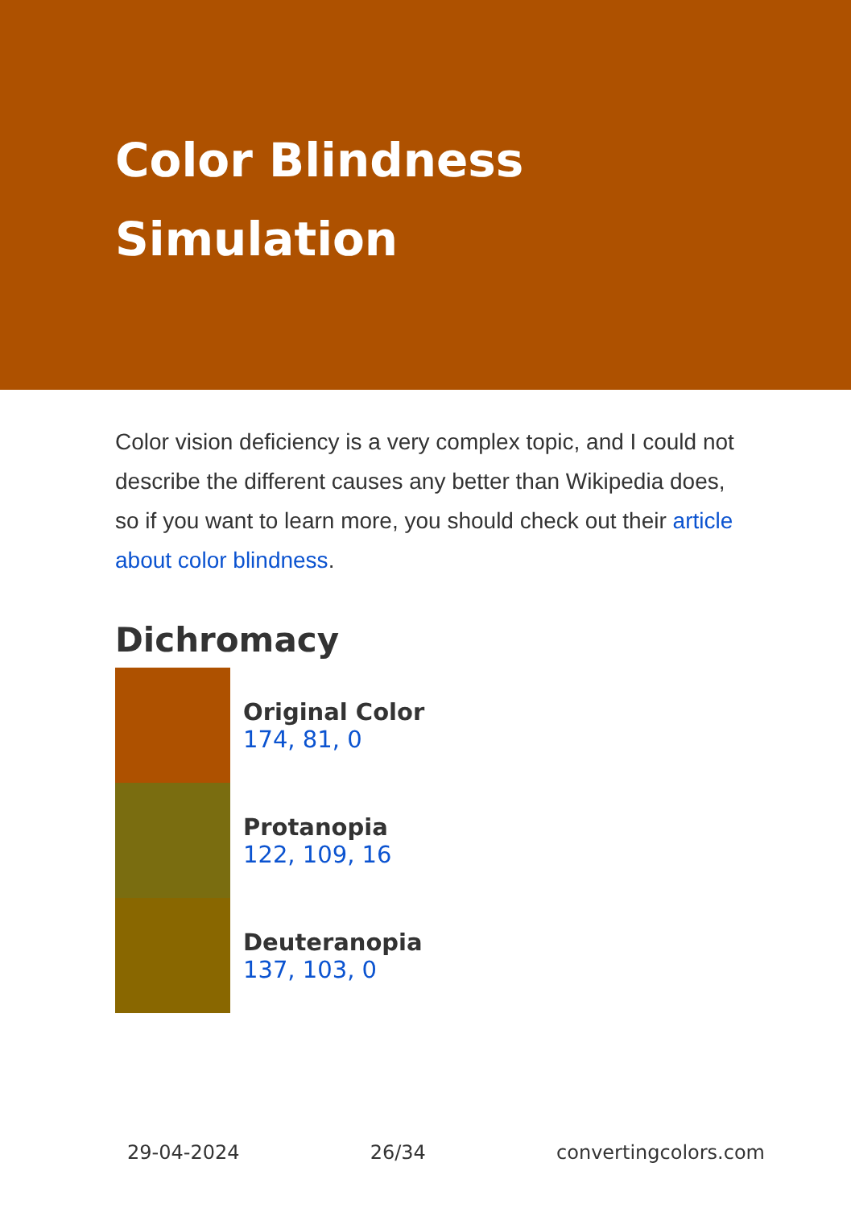Color Blindness
Simulation
Color vision deficiency is a very complex topic, and I could not describe the different causes any better than Wikipedia does, so if you want to learn more, you should check out their article about color blindness.
Dichromacy
Original Color
174, 81, 0
Protanopia
122, 109, 16
Deuteranopia
137, 103, 0
29-04-2024 26/34 convertingcolors.com